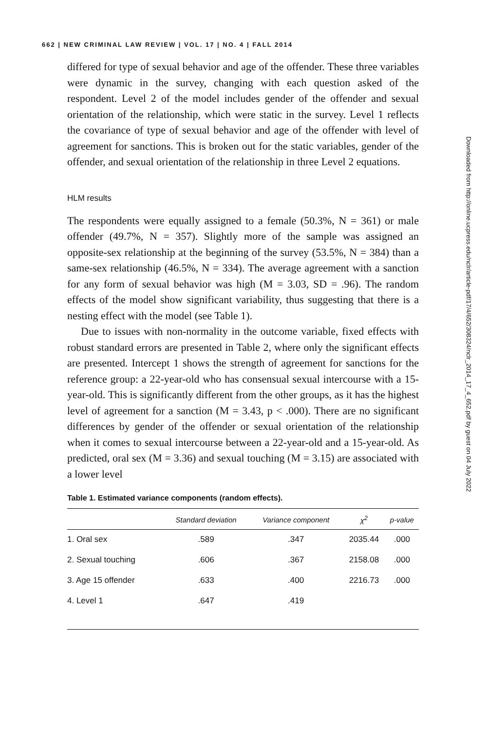662 | NEW CRIMINAL LAW REVIEW | VOL. 17 | NO. 4 | FALL 2014
differed for type of sexual behavior and age of the offender. These three variables were dynamic in the survey, changing with each question asked of the respondent. Level 2 of the model includes gender of the offender and sexual orientation of the relationship, which were static in the survey. Level 1 reflects the covariance of type of sexual behavior and age of the offender with level of agreement for sanctions. This is broken out for the static variables, gender of the offender, and sexual orientation of the relationship in three Level 2 equations.
HLM results
The respondents were equally assigned to a female (50.3%, N = 361) or male offender (49.7%, N = 357). Slightly more of the sample was assigned an opposite-sex relationship at the beginning of the survey (53.5%, N = 384) than a same-sex relationship (46.5%, N = 334). The average agreement with a sanction for any form of sexual behavior was high (M = 3.03, SD = .96). The random effects of the model show significant variability, thus suggesting that there is a nesting effect with the model (see Table 1).
Due to issues with non-normality in the outcome variable, fixed effects with robust standard errors are presented in Table 2, where only the significant effects are presented. Intercept 1 shows the strength of agreement for sanctions for the reference group: a 22-year-old who has consensual sexual intercourse with a 15-year-old. This is significantly different from the other groups, as it has the highest level of agreement for a sanction (M = 3.43, p < .000). There are no significant differences by gender of the offender or sexual orientation of the relationship when it comes to sexual intercourse between a 22-year-old and a 15-year-old. As predicted, oral sex (M = 3.36) and sexual touching (M = 3.15) are associated with a lower level
Table 1. Estimated variance components (random effects).
| | Standard deviation | Variance component | χ<sup>2</sup> | p-value |
| --- | --- | --- | --- | --- |
| 1. Oral sex | .589 | .347 | 2035.44 | .000 |
| 2. Sexual touching | .606 | .367 | 2158.08 | .000 |
| 3. Age 15 offender | .633 | .400 | 2216.73 | .000 |
| 4. Level 1 | .647 | .419 | | |
Downloaded from http://online.ucpress.edu/nclr/article-pdf/17/4/652/308324/nclr_2014_17_4_652.pdf by guest on 04 July 2022